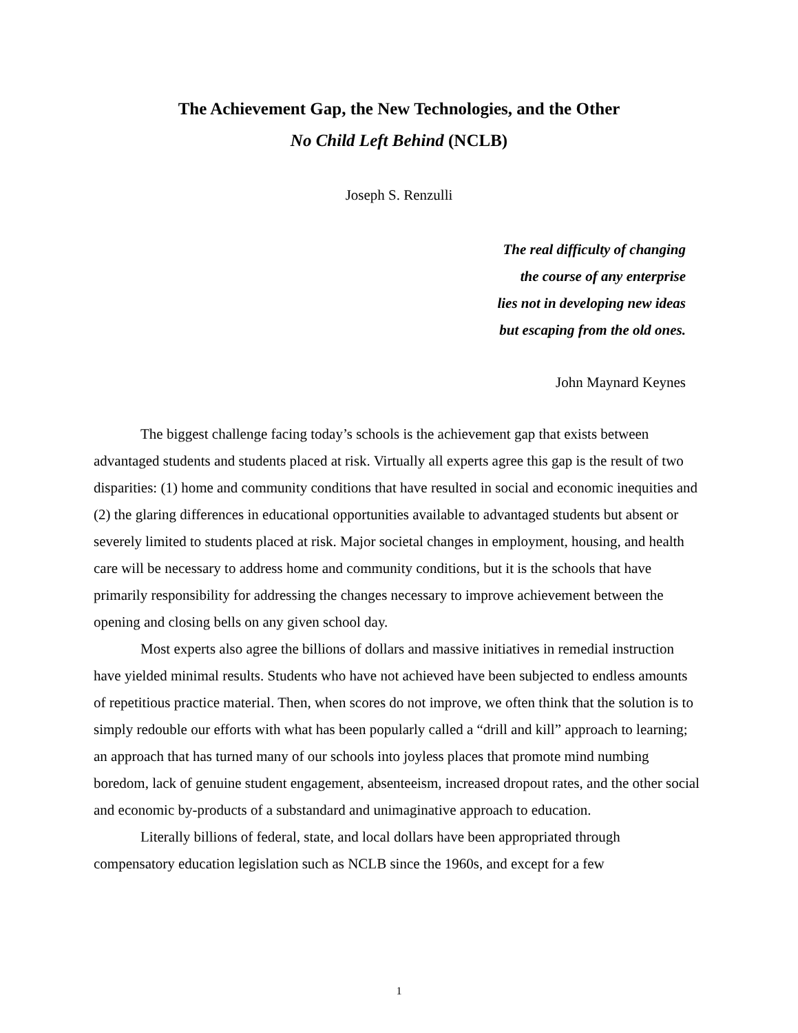The Achievement Gap, the New Technologies, and the Other
No Child Left Behind (NCLB)
Joseph S. Renzulli
The real difficulty of changing
the course of any enterprise
lies not in developing new ideas
but escaping from the old ones.
John Maynard Keynes
The biggest challenge facing today’s schools is the achievement gap that exists between advantaged students and students placed at risk. Virtually all experts agree this gap is the result of two disparities: (1) home and community conditions that have resulted in social and economic inequities and (2) the glaring differences in educational opportunities available to advantaged students but absent or severely limited to students placed at risk. Major societal changes in employment, housing, and health care will be necessary to address home and community conditions, but it is the schools that have primarily responsibility for addressing the changes necessary to improve achievement between the opening and closing bells on any given school day.
Most experts also agree the billions of dollars and massive initiatives in remedial instruction have yielded minimal results. Students who have not achieved have been subjected to endless amounts of repetitious practice material. Then, when scores do not improve, we often think that the solution is to simply redouble our efforts with what has been popularly called a “drill and kill” approach to learning; an approach that has turned many of our schools into joyless places that promote mind numbing boredom, lack of genuine student engagement, absenteeism, increased dropout rates, and the other social and economic by-products of a substandard and unimaginative approach to education.
Literally billions of federal, state, and local dollars have been appropriated through compensatory education legislation such as NCLB since the 1960s, and except for a few
1